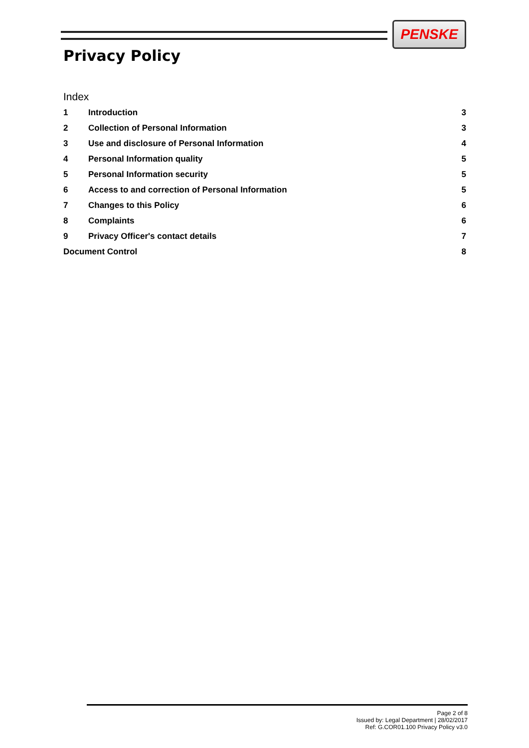PENSKE
Privacy Policy
Index
1 Introduction 3
2 Collection of Personal Information 3
3 Use and disclosure of Personal Information 4
4 Personal Information quality 5
5 Personal Information security 5
6 Access to and correction of Personal Information 5
7 Changes to this Policy 6
8 Complaints 6
9 Privacy Officer's contact details 7
Document Control 8
Page 2 of 8
Issued by: Legal Department | 28/02/2017
Ref: G.COR01.100 Privacy Policy v3.0